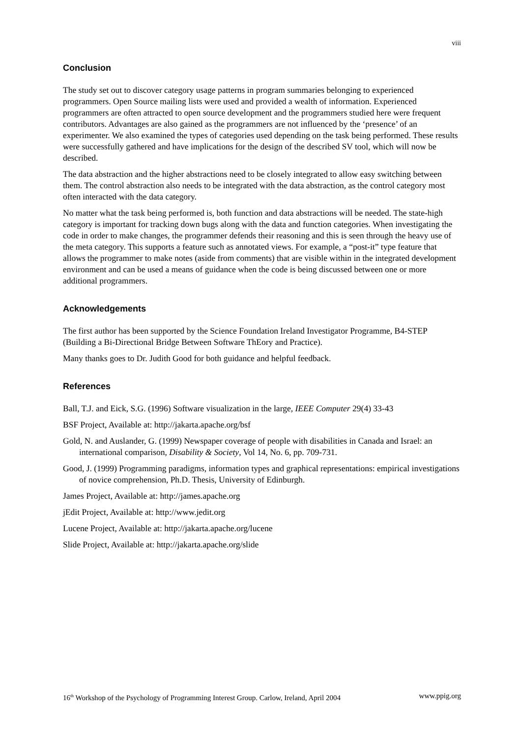viii
Conclusion
The study set out to discover category usage patterns in program summaries belonging to experienced programmers. Open Source mailing lists were used and provided a wealth of information. Experienced programmers are often attracted to open source development and the programmers studied here were frequent contributors. Advantages are also gained as the programmers are not influenced by the ‘presence’ of an experimenter. We also examined the types of categories used depending on the task being performed. These results were successfully gathered and have implications for the design of the described SV tool, which will now be described.
The data abstraction and the higher abstractions need to be closely integrated to allow easy switching between them. The control abstraction also needs to be integrated with the data abstraction, as the control category most often interacted with the data category.
No matter what the task being performed is, both function and data abstractions will be needed. The state-high category is important for tracking down bugs along with the data and function categories. When investigating the code in order to make changes, the programmer defends their reasoning and this is seen through the heavy use of the meta category. This supports a feature such as annotated views. For example, a “post-it” type feature that allows the programmer to make notes (aside from comments) that are visible within in the integrated development environment and can be used a means of guidance when the code is being discussed between one or more additional programmers.
Acknowledgements
The first author has been supported by the Science Foundation Ireland Investigator Programme, B4-STEP (Building a Bi-Directional Bridge Between Software ThEory and Practice).
Many thanks goes to Dr. Judith Good for both guidance and helpful feedback.
References
Ball, T.J. and Eick, S.G. (1996) Software visualization in the large, IEEE Computer 29(4) 33-43
BSF Project, Available at: http://jakarta.apache.org/bsf
Gold, N. and Auslander, G. (1999) Newspaper coverage of people with disabilities in Canada and Israel: an international comparison, Disability & Society, Vol 14, No. 6, pp. 709-731.
Good, J. (1999) Programming paradigms, information types and graphical representations: empirical investigations of novice comprehension, Ph.D. Thesis, University of Edinburgh.
James Project, Available at: http://james.apache.org
jEdit Project, Available at: http://www.jedit.org
Lucene Project, Available at: http://jakarta.apache.org/lucene
Slide Project, Available at: http://jakarta.apache.org/slide
16<sup>th</sup> Workshop of the Psychology of Programming Interest Group. Carlow, Ireland, April 2004 www.ppig.org